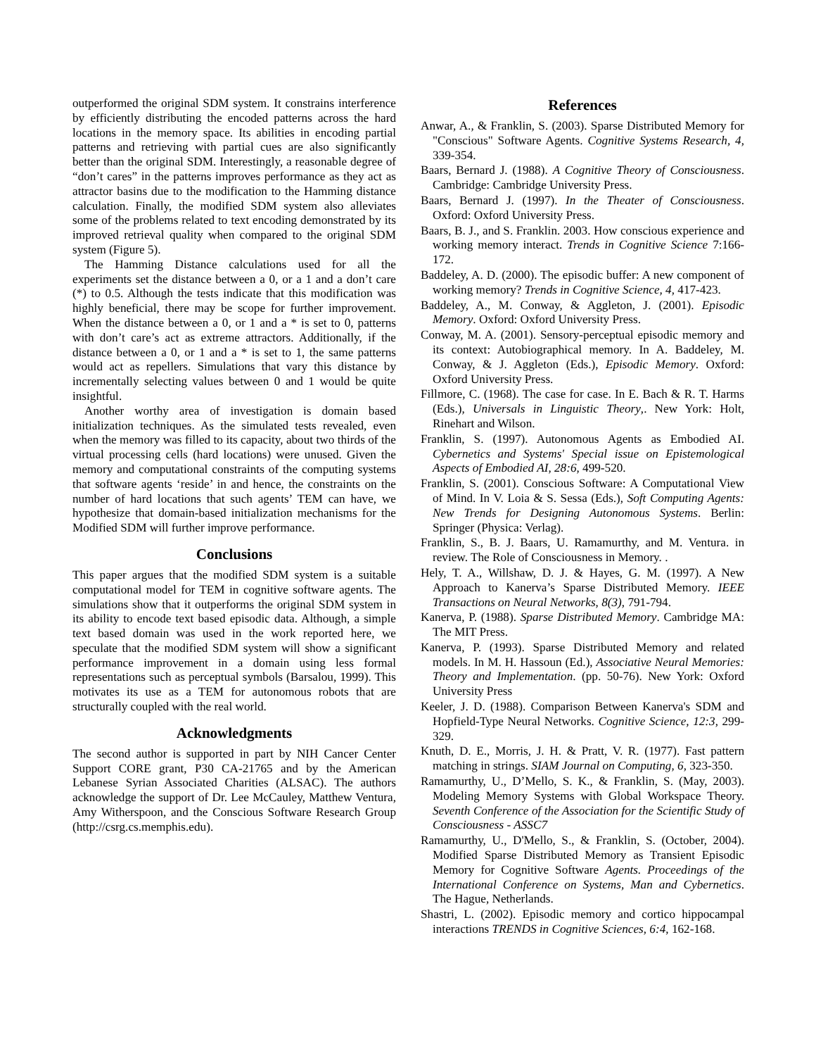outperformed the original SDM system. It constrains interference by efficiently distributing the encoded patterns across the hard locations in the memory space. Its abilities in encoding partial patterns and retrieving with partial cues are also significantly better than the original SDM. Interestingly, a reasonable degree of “don’t cares” in the patterns improves performance as they act as attractor basins due to the modification to the Hamming distance calculation. Finally, the modified SDM system also alleviates some of the problems related to text encoding demonstrated by its improved retrieval quality when compared to the original SDM system (Figure 5).
The Hamming Distance calculations used for all the experiments set the distance between a 0, or a 1 and a don’t care (*) to 0.5. Although the tests indicate that this modification was highly beneficial, there may be scope for further improvement. When the distance between a 0, or 1 and a * is set to 0, patterns with don’t care’s act as extreme attractors. Additionally, if the distance between a 0, or 1 and a * is set to 1, the same patterns would act as repellers. Simulations that vary this distance by incrementally selecting values between 0 and 1 would be quite insightful.
Another worthy area of investigation is domain based initialization techniques. As the simulated tests revealed, even when the memory was filled to its capacity, about two thirds of the virtual processing cells (hard locations) were unused. Given the memory and computational constraints of the computing systems that software agents ‘reside’ in and hence, the constraints on the number of hard locations that such agents’ TEM can have, we hypothesize that domain-based initialization mechanisms for the Modified SDM will further improve performance.
Conclusions
This paper argues that the modified SDM system is a suitable computational model for TEM in cognitive software agents. The simulations show that it outperforms the original SDM system in its ability to encode text based episodic data. Although, a simple text based domain was used in the work reported here, we speculate that the modified SDM system will show a significant performance improvement in a domain using less formal representations such as perceptual symbols (Barsalou, 1999). This motivates its use as a TEM for autonomous robots that are structurally coupled with the real world.
Acknowledgments
The second author is supported in part by NIH Cancer Center Support CORE grant, P30 CA-21765 and by the American Lebanese Syrian Associated Charities (ALSAC). The authors acknowledge the support of Dr. Lee McCauley, Matthew Ventura, Amy Witherspoon, and the Conscious Software Research Group (http://csrg.cs.memphis.edu).
References
Anwar, A., & Franklin, S. (2003). Sparse Distributed Memory for "Conscious" Software Agents. Cognitive Systems Research, 4, 339-354.
Baars, Bernard J. (1988). A Cognitive Theory of Consciousness. Cambridge: Cambridge University Press.
Baars, Bernard J. (1997). In the Theater of Consciousness. Oxford: Oxford University Press.
Baars, B. J., and S. Franklin. 2003. How conscious experience and working memory interact. Trends in Cognitive Science 7:166-172.
Baddeley, A. D. (2000). The episodic buffer: A new component of working memory? Trends in Cognitive Science, 4, 417-423.
Baddeley, A., M. Conway, & Aggleton, J. (2001). Episodic Memory. Oxford: Oxford University Press.
Conway, M. A. (2001). Sensory-perceptual episodic memory and its context: Autobiographical memory. In A. Baddeley, M. Conway, & J. Aggleton (Eds.), Episodic Memory. Oxford: Oxford University Press.
Fillmore, C. (1968). The case for case. In E. Bach & R. T. Harms (Eds.), Universals in Linguistic Theory,. New York: Holt, Rinehart and Wilson.
Franklin, S. (1997). Autonomous Agents as Embodied AI. Cybernetics and Systems' Special issue on Epistemological Aspects of Embodied AI, 28:6, 499-520.
Franklin, S. (2001). Conscious Software: A Computational View of Mind. In V. Loia & S. Sessa (Eds.), Soft Computing Agents: New Trends for Designing Autonomous Systems. Berlin: Springer (Physica: Verlag).
Franklin, S., B. J. Baars, U. Ramamurthy, and M. Ventura. in review. The Role of Consciousness in Memory. .
Hely, T. A., Willshaw, D. J. & Hayes, G. M. (1997). A New Approach to Kanerva’s Sparse Distributed Memory. IEEE Transactions on Neural Networks, 8(3), 791-794.
Kanerva, P. (1988). Sparse Distributed Memory. Cambridge MA: The MIT Press.
Kanerva, P. (1993). Sparse Distributed Memory and related models. In M. H. Hassoun (Ed.), Associative Neural Memories: Theory and Implementation. (pp. 50-76). New York: Oxford University Press
Keeler, J. D. (1988). Comparison Between Kanerva's SDM and Hopfield-Type Neural Networks. Cognitive Science, 12:3, 299-329.
Knuth, D. E., Morris, J. H. & Pratt, V. R. (1977). Fast pattern matching in strings. SIAM Journal on Computing, 6, 323-350.
Ramamurthy, U., D’Mello, S. K., & Franklin, S. (May, 2003). Modeling Memory Systems with Global Workspace Theory. Seventh Conference of the Association for the Scientific Study of Consciousness - ASSC7
Ramamurthy, U., D'Mello, S., & Franklin, S. (October, 2004). Modified Sparse Distributed Memory as Transient Episodic Memory for Cognitive Software Agents. Proceedings of the International Conference on Systems, Man and Cybernetics. The Hague, Netherlands.
Shastri, L. (2002). Episodic memory and cortico hippocampal interactions TRENDS in Cognitive Sciences, 6:4, 162-168.